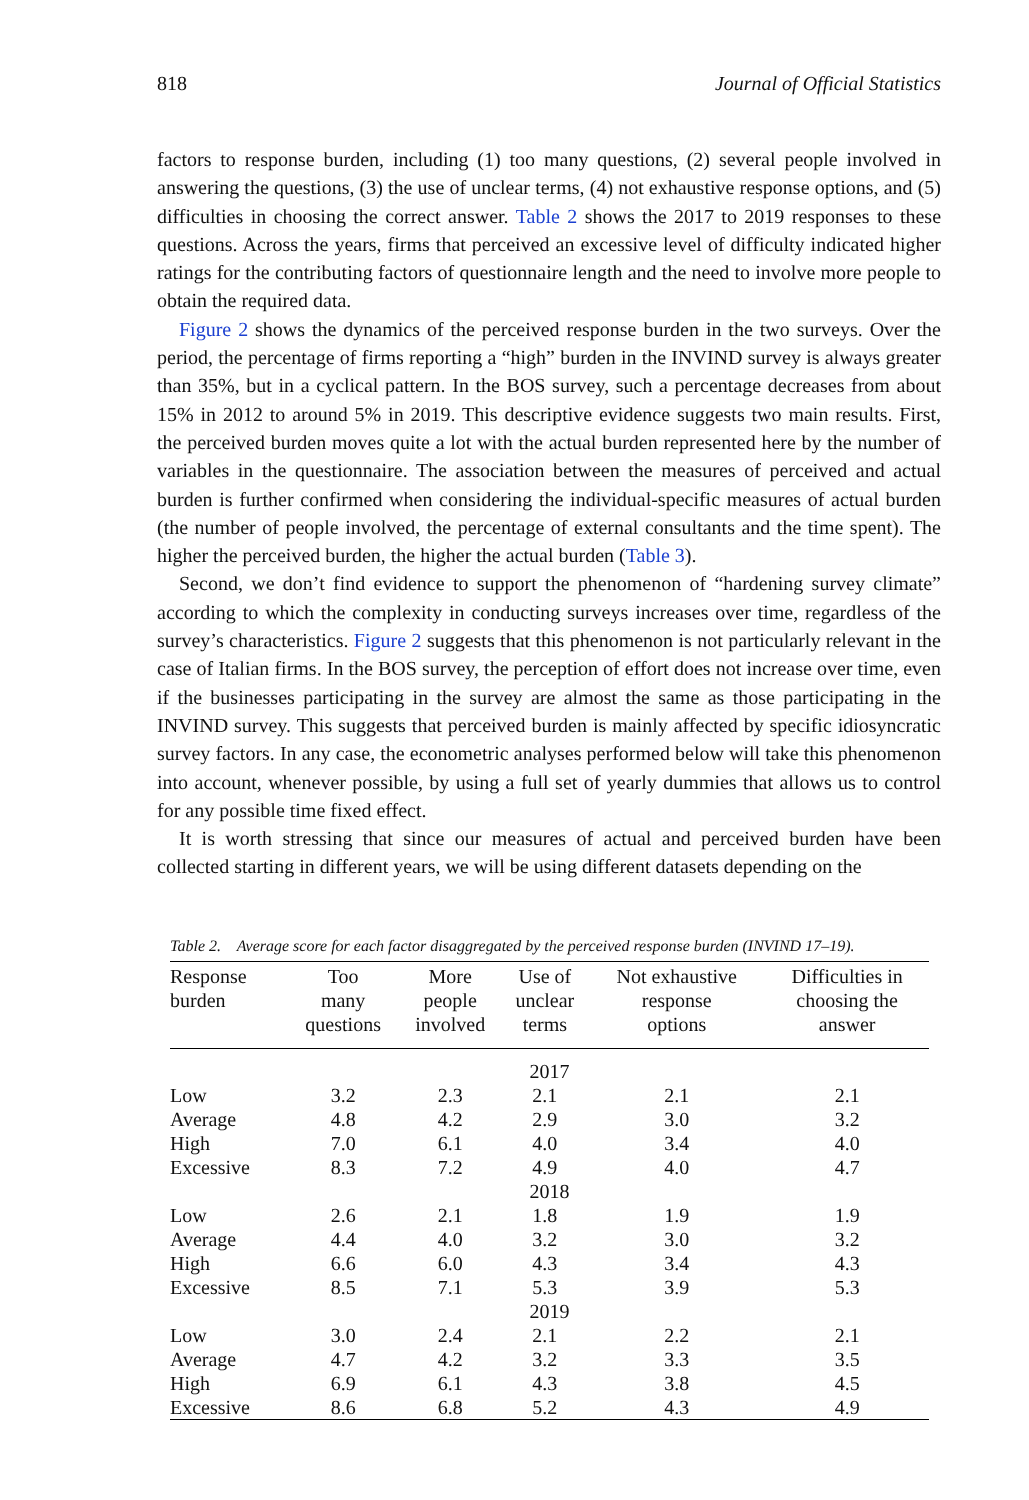818 Journal of Official Statistics
factors to response burden, including (1) too many questions, (2) several people involved in answering the questions, (3) the use of unclear terms, (4) not exhaustive response options, and (5) difficulties in choosing the correct answer. Table 2 shows the 2017 to 2019 responses to these questions. Across the years, firms that perceived an excessive level of difficulty indicated higher ratings for the contributing factors of questionnaire length and the need to involve more people to obtain the required data.
Figure 2 shows the dynamics of the perceived response burden in the two surveys. Over the period, the percentage of firms reporting a “high” burden in the INVIND survey is always greater than 35%, but in a cyclical pattern. In the BOS survey, such a percentage decreases from about 15% in 2012 to around 5% in 2019. This descriptive evidence suggests two main results. First, the perceived burden moves quite a lot with the actual burden represented here by the number of variables in the questionnaire. The association between the measures of perceived and actual burden is further confirmed when considering the individual-specific measures of actual burden (the number of people involved, the percentage of external consultants and the time spent). The higher the perceived burden, the higher the actual burden (Table 3).
Second, we don’t find evidence to support the phenomenon of “hardening survey climate” according to which the complexity in conducting surveys increases over time, regardless of the survey’s characteristics. Figure 2 suggests that this phenomenon is not particularly relevant in the case of Italian firms. In the BOS survey, the perception of effort does not increase over time, even if the businesses participating in the survey are almost the same as those participating in the INVIND survey. This suggests that perceived burden is mainly affected by specific idiosyncratic survey factors. In any case, the econometric analyses performed below will take this phenomenon into account, whenever possible, by using a full set of yearly dummies that allows us to control for any possible time fixed effect.
It is worth stressing that since our measures of actual and perceived burden have been collected starting in different years, we will be using different datasets depending on the
Table 2. Average score for each factor disaggregated by the perceived response burden (INVIND 17–19).
| Response burden | Too many questions | More people involved | Use of unclear terms | Not exhaustive response options | Difficulties in choosing the answer |
| --- | --- | --- | --- | --- | --- |
| 2017 | | | | | |
| Low | 3.2 | 2.3 | 2.1 | 2.1 | 2.1 |
| Average | 4.8 | 4.2 | 2.9 | 3.0 | 3.2 |
| High | 7.0 | 6.1 | 4.0 | 3.4 | 4.0 |
| Excessive | 8.3 | 7.2 | 4.9 | 4.0 | 4.7 |
| 2018 | | | | | |
| Low | 2.6 | 2.1 | 1.8 | 1.9 | 1.9 |
| Average | 4.4 | 4.0 | 3.2 | 3.0 | 3.2 |
| High | 6.6 | 6.0 | 4.3 | 3.4 | 4.3 |
| Excessive | 8.5 | 7.1 | 5.3 | 3.9 | 5.3 |
| 2019 | | | | | |
| Low | 3.0 | 2.4 | 2.1 | 2.2 | 2.1 |
| Average | 4.7 | 4.2 | 3.2 | 3.3 | 3.5 |
| High | 6.9 | 6.1 | 4.3 | 3.8 | 4.5 |
| Excessive | 8.6 | 6.8 | 5.2 | 4.3 | 4.9 |